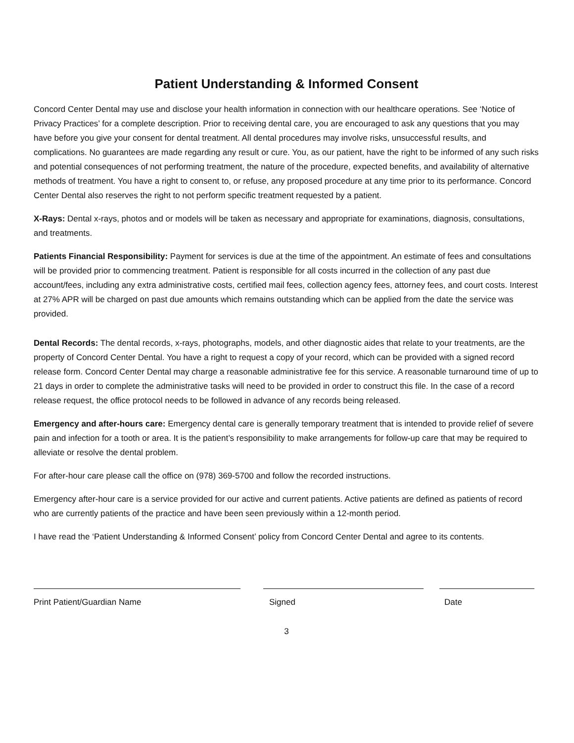Patient Understanding & Informed Consent
Concord Center Dental may use and disclose your health information in connection with our healthcare operations. See ‘Notice of Privacy Practices’ for a complete description. Prior to receiving dental care, you are encouraged to ask any questions that you may have before you give your consent for dental treatment. All dental procedures may involve risks, unsuccessful results, and complications. No guarantees are made regarding any result or cure. You, as our patient, have the right to be informed of any such risks and potential consequences of not performing treatment, the nature of the procedure, expected benefits, and availability of alternative methods of treatment. You have a right to consent to, or refuse, any proposed procedure at any time prior to its performance. Concord Center Dental also reserves the right to not perform specific treatment requested by a patient.
X-Rays: Dental x-rays, photos and or models will be taken as necessary and appropriate for examinations, diagnosis, consultations, and treatments.
Patients Financial Responsibility: Payment for services is due at the time of the appointment. An estimate of fees and consultations will be provided prior to commencing treatment. Patient is responsible for all costs incurred in the collection of any past due account/fees, including any extra administrative costs, certified mail fees, collection agency fees, attorney fees, and court costs. Interest at 27% APR will be charged on past due amounts which remains outstanding which can be applied from the date the service was provided.
Dental Records: The dental records, x-rays, photographs, models, and other diagnostic aides that relate to your treatments, are the property of Concord Center Dental. You have a right to request a copy of your record, which can be provided with a signed record release form. Concord Center Dental may charge a reasonable administrative fee for this service. A reasonable turnaround time of up to 21 days in order to complete the administrative tasks will need to be provided in order to construct this file. In the case of a record release request, the office protocol needs to be followed in advance of any records being released.
Emergency and after-hours care: Emergency dental care is generally temporary treatment that is intended to provide relief of severe pain and infection for a tooth or area. It is the patient’s responsibility to make arrangements for follow-up care that may be required to alleviate or resolve the dental problem.
For after-hour care please call the office on (978) 369-5700 and follow the recorded instructions.
Emergency after-hour care is a service provided for our active and current patients. Active patients are defined as patients of record who are currently patients of the practice and have been seen previously within a 12-month period.
I have read the ‘Patient Understanding & Informed Consent’ policy from Concord Center Dental and agree to its contents.
Print Patient/Guardian Name Signed Date
3